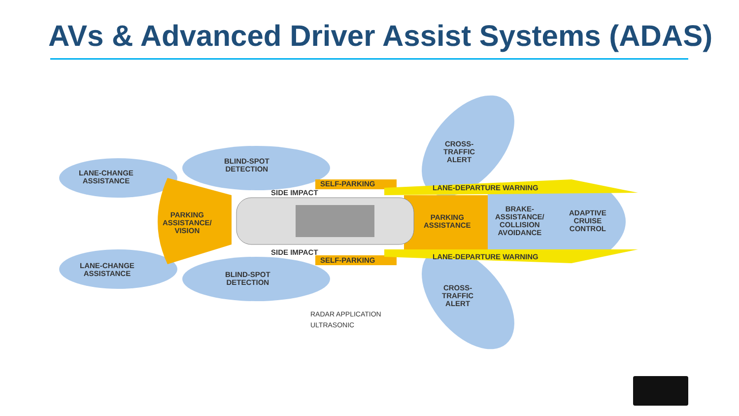AVs & Advanced Driver Assist Systems (ADAS)
LANE-CHANGE
ASSISTANCE
BLIND-SPOT
DETECTION
CROSS-
TRAFFIC
ALERT
SELF-PARKING
SIDE IMPACT
LANE-DEPARTURE WARNING
PARKING
ASSISTANCE/
VISION
PARKING
ASSISTANCE
BRAKE-
ASSISTANCE/
COLLISION
AVOIDANCE
ADAPTIVE
CRUISE
CONTROL
SIDE IMPACT
LANE-DEPARTURE WARNING
SELF-PARKING
LANE-CHANGE
ASSISTANCE
BLIND-SPOT
DETECTION
CROSS-
TRAFFIC
ALERT
RADAR APPLICATION
ULTRASONIC